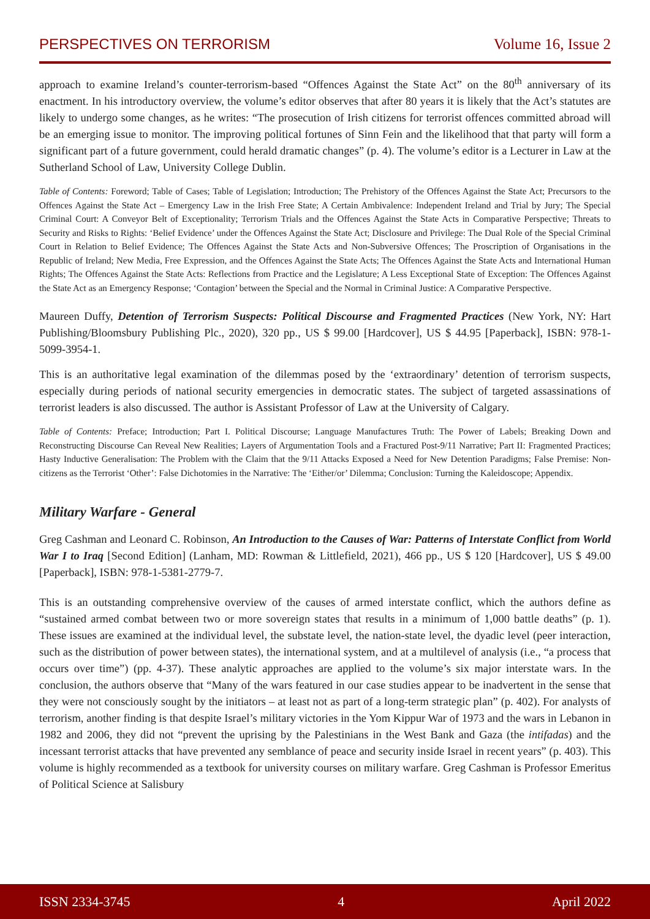PERSPECTIVES ON TERRORISM Volume 16, Issue 2
approach to examine Ireland’s counter-terrorism-based “Offences Against the State Act” on the 80<sup>th</sup> anniversary of its enactment. In his introductory overview, the volume’s editor observes that after 80 years it is likely that the Act’s statutes are likely to undergo some changes, as he writes: “The prosecution of Irish citizens for terrorist offences committed abroad will be an emerging issue to monitor. The improving political fortunes of Sinn Fein and the likelihood that that party will form a significant part of a future government, could herald dramatic changes” (p. 4). The volume’s editor is a Lecturer in Law at the Sutherland School of Law, University College Dublin.
Table of Contents: Foreword; Table of Cases; Table of Legislation; Introduction; The Prehistory of the Offences Against the State Act; Precursors to the Offences Against the State Act – Emergency Law in the Irish Free State; A Certain Ambivalence: Independent Ireland and Trial by Jury; The Special Criminal Court: A Conveyor Belt of Exceptionality; Terrorism Trials and the Offences Against the State Acts in Comparative Perspective; Threats to Security and Risks to Rights: ‘Belief Evidence’ under the Offences Against the State Act; Disclosure and Privilege: The Dual Role of the Special Criminal Court in Relation to Belief Evidence; The Offences Against the State Acts and Non-Subversive Offences; The Proscription of Organisations in the Republic of Ireland; New Media, Free Expression, and the Offences Against the State Acts; The Offences Against the State Acts and International Human Rights; The Offences Against the State Acts: Reflections from Practice and the Legislature; A Less Exceptional State of Exception: The Offences Against the State Act as an Emergency Response; ‘Contagion’ between the Special and the Normal in Criminal Justice: A Comparative Perspective.
Maureen Duffy, Detention of Terrorism Suspects: Political Discourse and Fragmented Practices (New York, NY: Hart Publishing/Bloomsbury Publishing Plc., 2020), 320 pp., US $ 99.00 [Hardcover], US $ 44.95 [Paperback], ISBN: 978-1-5099-3954-1.
This is an authoritative legal examination of the dilemmas posed by the ‘extraordinary’ detention of terrorism suspects, especially during periods of national security emergencies in democratic states. The subject of targeted assassinations of terrorist leaders is also discussed. The author is Assistant Professor of Law at the University of Calgary.
Table of Contents: Preface; Introduction; Part I. Political Discourse; Language Manufactures Truth: The Power of Labels; Breaking Down and Reconstructing Discourse Can Reveal New Realities; Layers of Argumentation Tools and a Fractured Post-9/11 Narrative; Part II: Fragmented Practices; Hasty Inductive Generalisation: The Problem with the Claim that the 9/11 Attacks Exposed a Need for New Detention Paradigms; False Premise: Non-citizens as the Terrorist ‘Other’: False Dichotomies in the Narrative: The ‘Either/or’ Dilemma; Conclusion: Turning the Kaleidoscope; Appendix.
Military Warfare - General
Greg Cashman and Leonard C. Robinson, An Introduction to the Causes of War: Patterns of Interstate Conflict from World War I to Iraq [Second Edition] (Lanham, MD: Rowman & Littlefield, 2021), 466 pp., US $ 120 [Hardcover], US $ 49.00 [Paperback], ISBN: 978-1-5381-2779-7.
This is an outstanding comprehensive overview of the causes of armed interstate conflict, which the authors define as “sustained armed combat between two or more sovereign states that results in a minimum of 1,000 battle deaths” (p. 1). These issues are examined at the individual level, the substate level, the nation-state level, the dyadic level (peer interaction, such as the distribution of power between states), the international system, and at a multilevel of analysis (i.e., “a process that occurs over time”) (pp. 4-37). These analytic approaches are applied to the volume’s six major interstate wars. In the conclusion, the authors observe that “Many of the wars featured in our case studies appear to be inadvertent in the sense that they were not consciously sought by the initiators – at least not as part of a long-term strategic plan” (p. 402). For analysts of terrorism, another finding is that despite Israel’s military victories in the Yom Kippur War of 1973 and the wars in Lebanon in 1982 and 2006, they did not “prevent the uprising by the Palestinians in the West Bank and Gaza (the intifadas) and the incessant terrorist attacks that have prevented any semblance of peace and security inside Israel in recent years” (p. 403). This volume is highly recommended as a textbook for university courses on military warfare. Greg Cashman is Professor Emeritus of Political Science at Salisbury
ISSN 2334-3745 4 April 2022